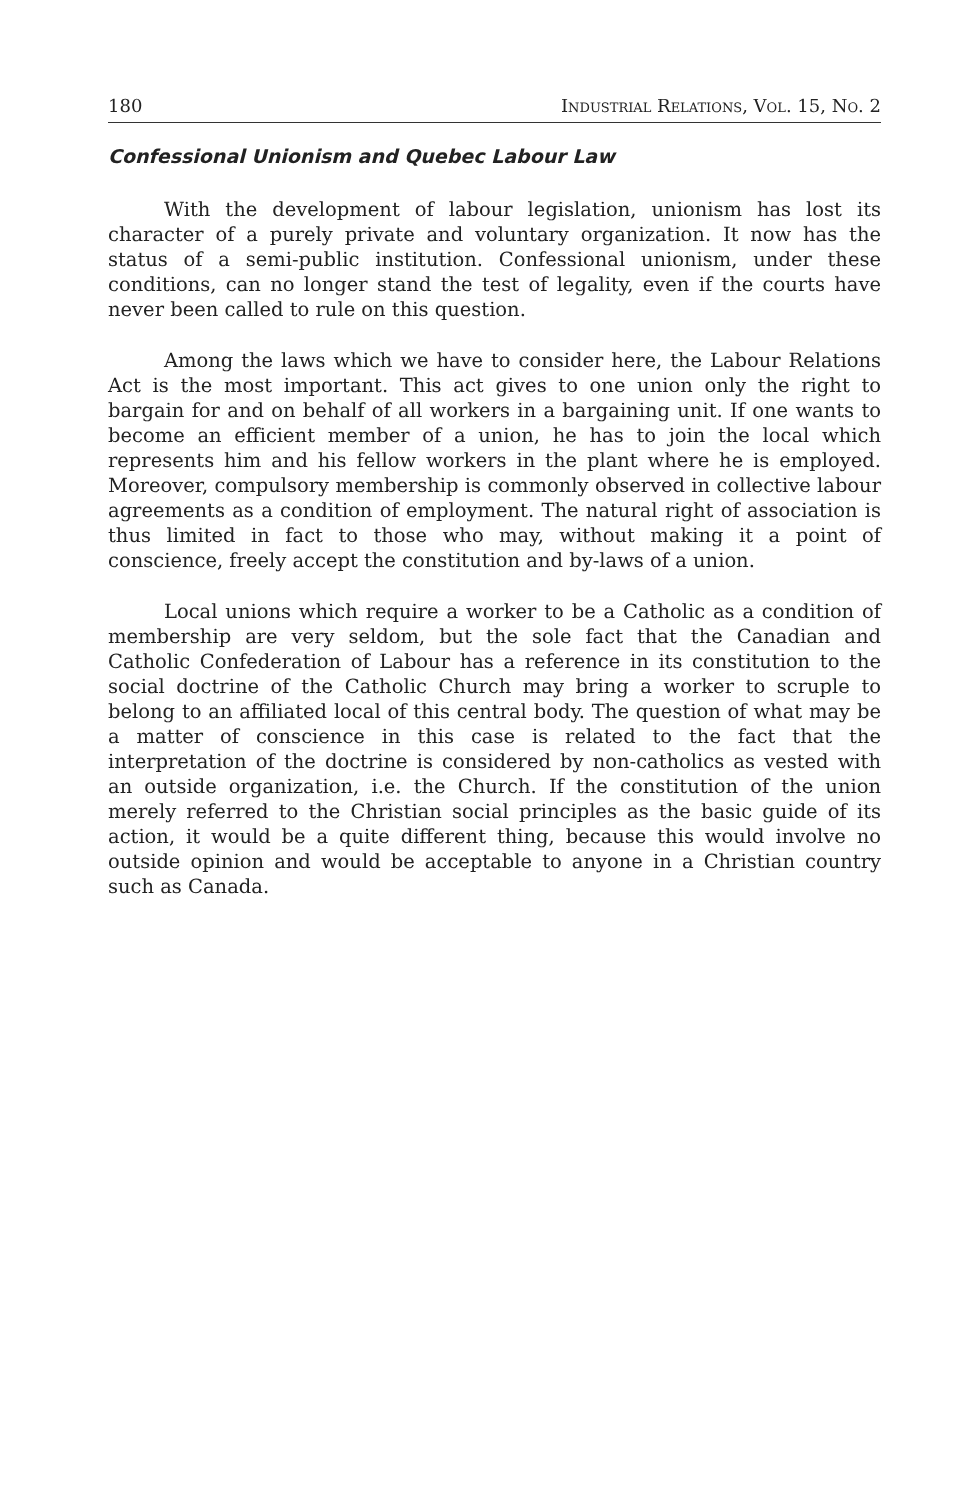180 Industrial Relations, Vol. 15, No. 2
Confessional Unionism and Quebec Labour Law
With the development of labour legislation, unionism has lost its character of a purely private and voluntary organization. It now has the status of a semi-public institution. Confessional unionism, under these conditions, can no longer stand the test of legality, even if the courts have never been called to rule on this question.
Among the laws which we have to consider here, the Labour Relations Act is the most important. This act gives to one union only the right to bargain for and on behalf of all workers in a bargaining unit. If one wants to become an efficient member of a union, he has to join the local which represents him and his fellow workers in the plant where he is employed. Moreover, compulsory membership is commonly observed in collective labour agreements as a condition of employment. The natural right of association is thus limited in fact to those who may, without making it a point of conscience, freely accept the constitution and by-laws of a union.
Local unions which require a worker to be a Catholic as a condition of membership are very seldom, but the sole fact that the Canadian and Catholic Confederation of Labour has a reference in its constitution to the social doctrine of the Catholic Church may bring a worker to scruple to belong to an affiliated local of this central body. The question of what may be a matter of conscience in this case is related to the fact that the interpretation of the doctrine is considered by non-catholics as vested with an outside organization, i.e. the Church. If the constitution of the union merely referred to the Christian social principles as the basic guide of its action, it would be a quite different thing, because this would involve no outside opinion and would be acceptable to anyone in a Christian country such as Canada.